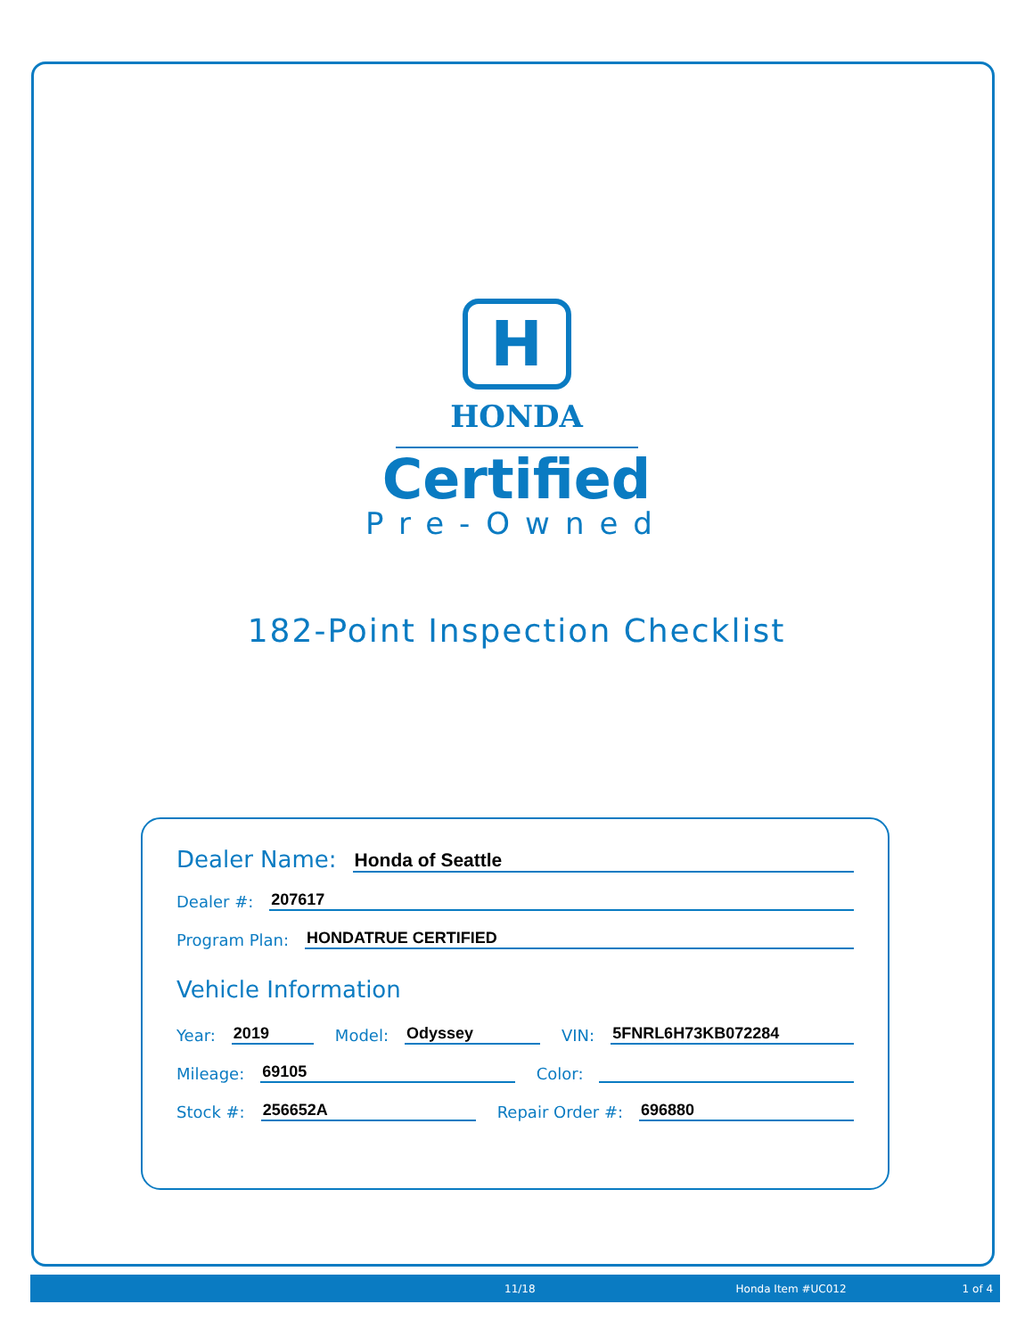H
HONDA
Certified
Pre-Owned
182-Point Inspection Checklist
Dealer Name: Honda of Seattle
Dealer #: 207617
Program Plan: HONDATRUE CERTIFIED
Vehicle Information
Year: 2019 Model: Odyssey VIN: 5FNRL6H73KB072284
Mileage: 69105 Color:
Stock #: 256652A Repair Order #: 696880
11/18 Honda Item #UC012 1 of 4